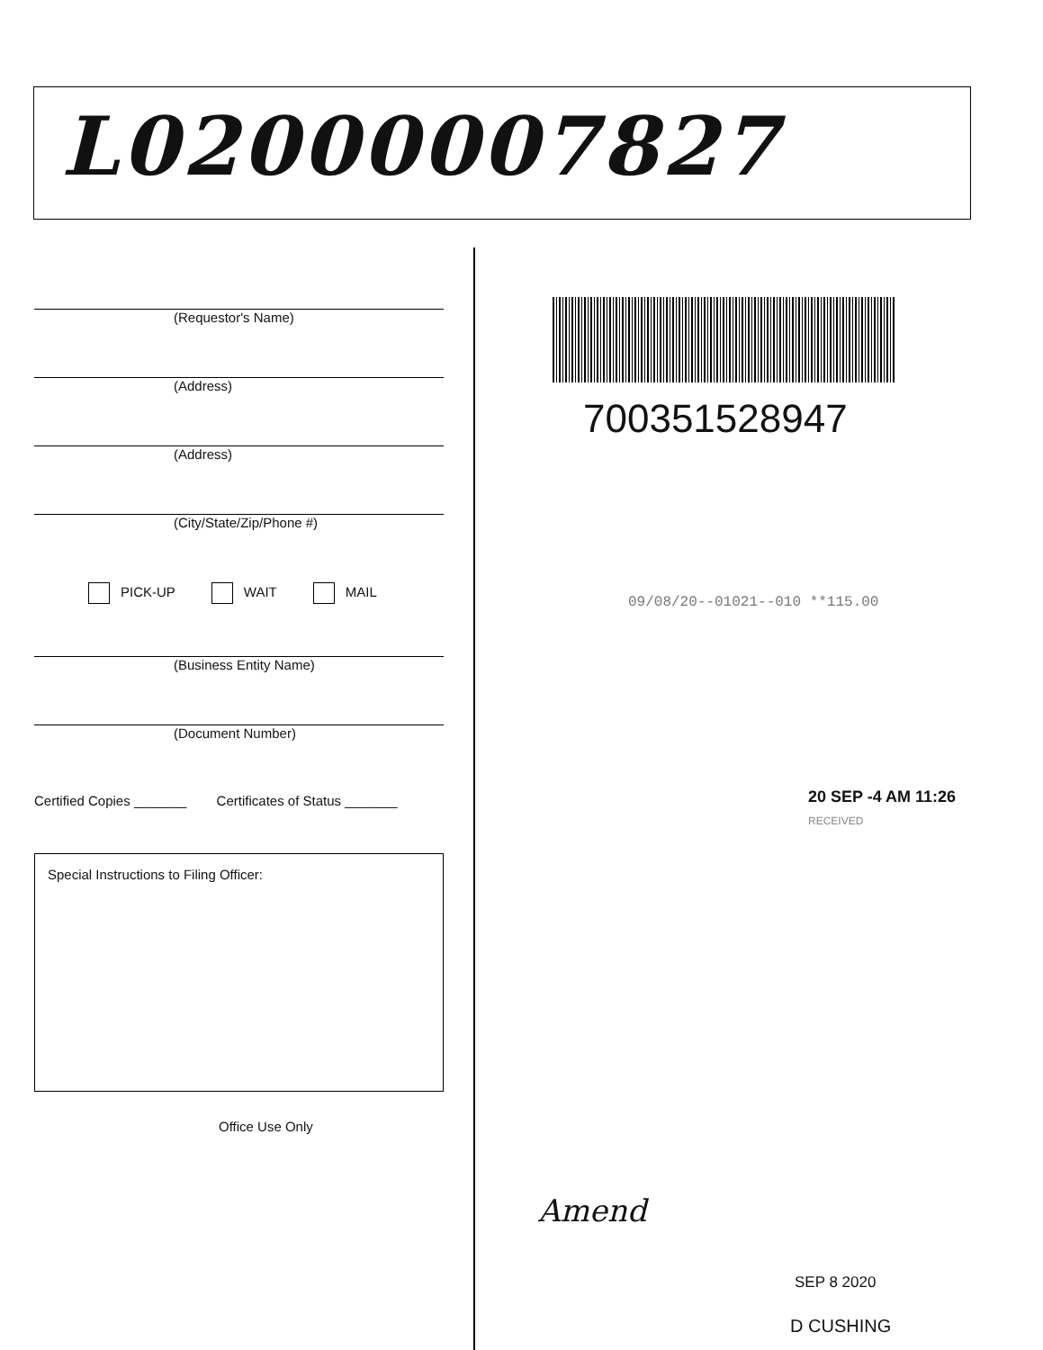L02000007827
(Requestor's Name)
(Address)
(Address)
(City/State/Zip/Phone #)
PICK-UP WAIT MAIL
(Business Entity Name)
(Document Number)
Certified Copies _______ Certificates of Status _______
Special Instructions to Filing Officer:
Office Use Only
700351528947
09/08/20--01021--010 **115.00
20 SEP -4 AM 11:26
RECEIVED
Amend
SEP 8 2020
D CUSHING